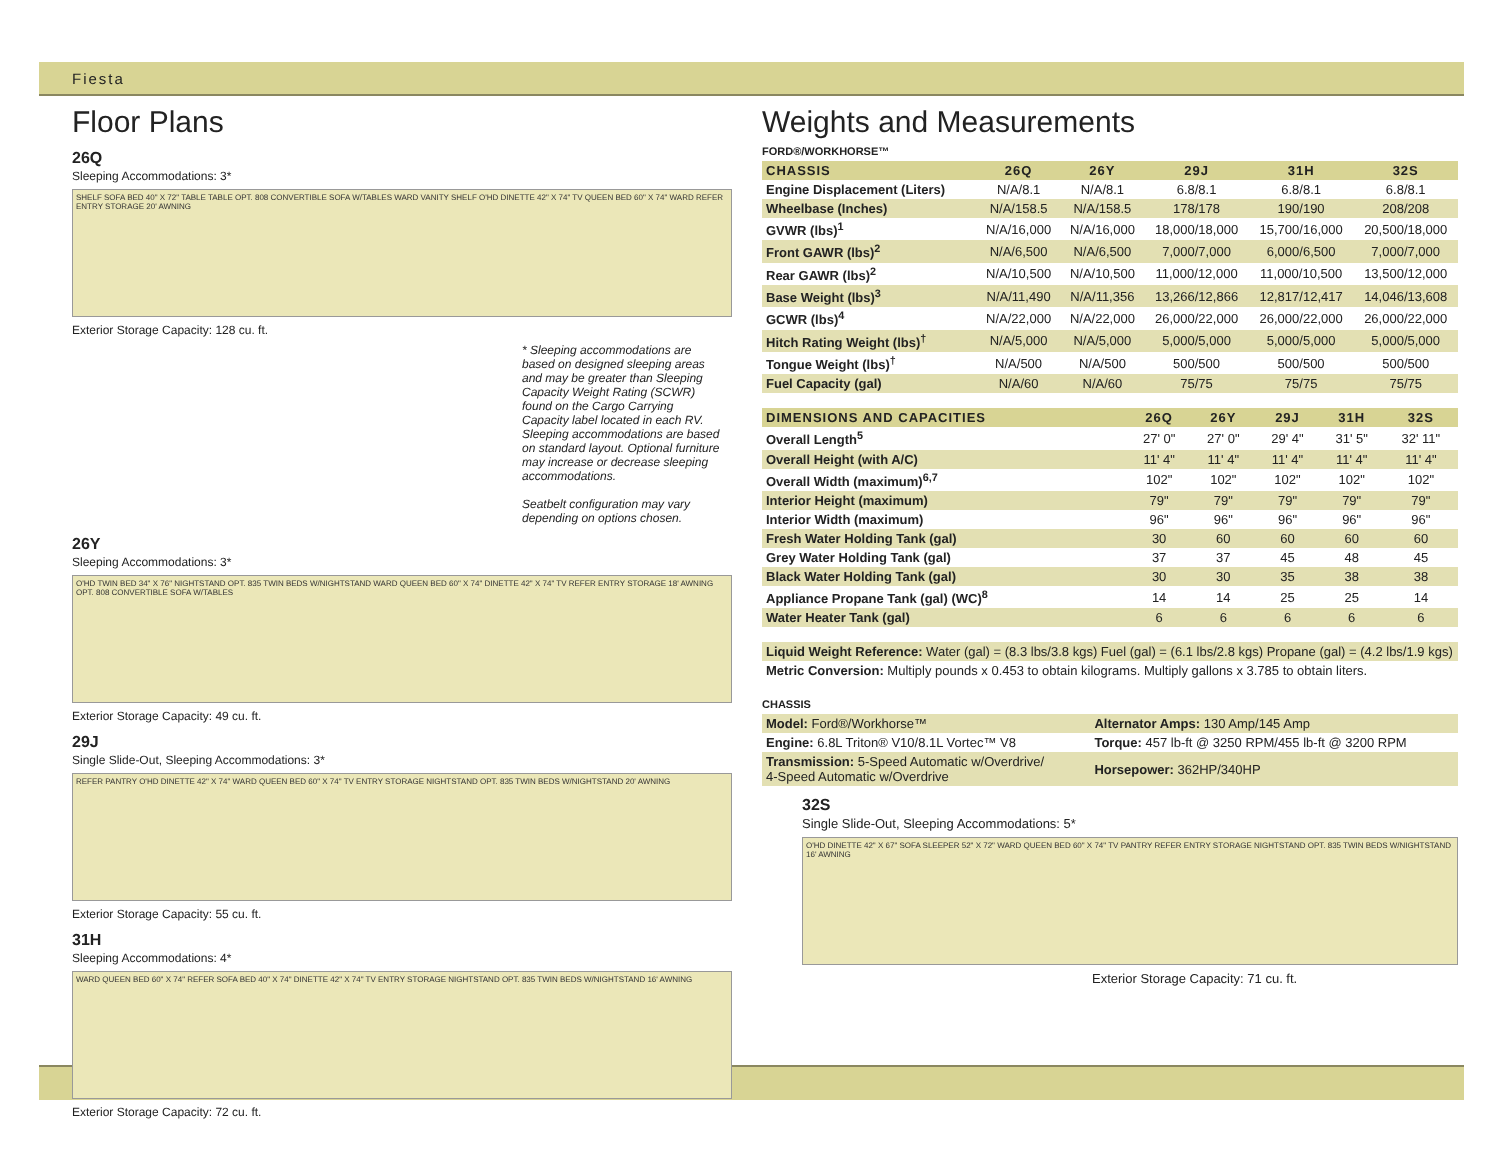Fiesta
Floor Plans
26Q
Sleeping Accommodations: 3*
SHELF SOFA BED 40" X 72" TABLE TABLE OPT. 808 CONVERTIBLE SOFA W/TABLES WARD VANITY SHELF O'HD DINETTE 42" X 74" TV QUEEN BED 60" X 74" WARD REFER ENTRY STORAGE 20' AWNING
Exterior Storage Capacity: 128 cu. ft.
* Sleeping accommodations are based on designed sleeping areas and may be greater than Sleeping Capacity Weight Rating (SCWR) found on the Cargo Carrying Capacity label located in each RV. Sleeping accommodations are based on standard layout. Optional furniture may increase or decrease sleeping accommodations.
Seatbelt configuration may vary depending on options chosen.
26Y
Sleeping Accommodations: 3*
O'HD TWIN BED 34" X 76" NIGHTSTAND OPT. 835 TWIN BEDS W/NIGHTSTAND WARD QUEEN BED 60" X 74" DINETTE 42" X 74" TV REFER ENTRY STORAGE 18' AWNING OPT. 808 CONVERTIBLE SOFA W/TABLES
Exterior Storage Capacity: 49 cu. ft.
29J
Single Slide-Out, Sleeping Accommodations: 3*
REFER PANTRY O'HD DINETTE 42" X 74" WARD QUEEN BED 60" X 74" TV ENTRY STORAGE NIGHTSTAND OPT. 835 TWIN BEDS W/NIGHTSTAND 20' AWNING
Exterior Storage Capacity: 55 cu. ft.
31H
Sleeping Accommodations: 4*
WARD QUEEN BED 60" X 74" REFER SOFA BED 40" X 74" DINETTE 42" X 74" TV ENTRY STORAGE NIGHTSTAND OPT. 835 TWIN BEDS W/NIGHTSTAND 16' AWNING
Exterior Storage Capacity: 72 cu. ft.
Weights and Measurements
FORD®/WORKHORSE™
| CHASSIS | 26Q | 26Y | 29J | 31H | 32S |
| --- | --- | --- | --- | --- | --- |
| Engine Displacement (Liters) | N/A/8.1 | N/A/8.1 | 6.8/8.1 | 6.8/8.1 | 6.8/8.1 |
| Wheelbase (Inches) | N/A/158.5 | N/A/158.5 | 178/178 | 190/190 | 208/208 |
| GVWR (lbs)<sup>1</sup> | N/A/16,000 | N/A/16,000 | 18,000/18,000 | 15,700/16,000 | 20,500/18,000 |
| Front GAWR (lbs)<sup>2</sup> | N/A/6,500 | N/A/6,500 | 7,000/7,000 | 6,000/6,500 | 7,000/7,000 |
| Rear GAWR (lbs)<sup>2</sup> | N/A/10,500 | N/A/10,500 | 11,000/12,000 | 11,000/10,500 | 13,500/12,000 |
| Base Weight (lbs)<sup>3</sup> | N/A/11,490 | N/A/11,356 | 13,266/12,866 | 12,817/12,417 | 14,046/13,608 |
| GCWR (lbs)<sup>4</sup> | N/A/22,000 | N/A/22,000 | 26,000/22,000 | 26,000/22,000 | 26,000/22,000 |
| Hitch Rating Weight (lbs)<sup>†</sup> | N/A/5,000 | N/A/5,000 | 5,000/5,000 | 5,000/5,000 | 5,000/5,000 |
| Tongue Weight (lbs)<sup>†</sup> | N/A/500 | N/A/500 | 500/500 | 500/500 | 500/500 |
| Fuel Capacity (gal) | N/A/60 | N/A/60 | 75/75 | 75/75 | 75/75 |
| DIMENSIONS AND CAPACITIES | 26Q | 26Y | 29J | 31H | 32S |
| --- | --- | --- | --- | --- | --- |
| Overall Length<sup>5</sup> | 27' 0" | 27' 0" | 29' 4" | 31' 5" | 32' 11" |
| Overall Height (with A/C) | 11' 4" | 11' 4" | 11' 4" | 11' 4" | 11' 4" |
| Overall Width (maximum)<sup>6,7</sup> | 102" | 102" | 102" | 102" | 102" |
| Interior Height (maximum) | 79" | 79" | 79" | 79" | 79" |
| Interior Width (maximum) | 96" | 96" | 96" | 96" | 96" |
| Fresh Water Holding Tank (gal) | 30 | 60 | 60 | 60 | 60 |
| Grey Water Holding Tank (gal) | 37 | 37 | 45 | 48 | 45 |
| Black Water Holding Tank (gal) | 30 | 30 | 35 | 38 | 38 |
| Appliance Propane Tank (gal) (WC)<sup>8</sup> | 14 | 14 | 25 | 25 | 14 |
| Water Heater Tank (gal) | 6 | 6 | 6 | 6 | 6 |
Liquid Weight Reference: Water (gal) = (8.3 lbs/3.8 kgs) Fuel (gal) = (6.1 lbs/2.8 kgs) Propane (gal) = (4.2 lbs/1.9 kgs)
Metric Conversion: Multiply pounds x 0.453 to obtain kilograms. Multiply gallons x 3.785 to obtain liters.
CHASSIS
| Model: Ford®/Workhorse™ | Alternator Amps: 130 Amp/145 Amp |
| Engine: 6.8L Triton® V10/8.1L Vortec™ V8 | Torque: 457 lb-ft @ 3250 RPM/455 lb-ft @ 3200 RPM |
| Transmission: 5-Speed Automatic w/Overdrive/ 4-Speed Automatic w/Overdrive | Horsepower: 362HP/340HP |
32S
Single Slide-Out, Sleeping Accommodations: 5*
O'HD DINETTE 42" X 67" SOFA SLEEPER 52" X 72" WARD QUEEN BED 60" X 74" TV PANTRY REFER ENTRY STORAGE NIGHTSTAND OPT. 835 TWIN BEDS W/NIGHTSTAND 16' AWNING
Exterior Storage Capacity: 71 cu. ft.